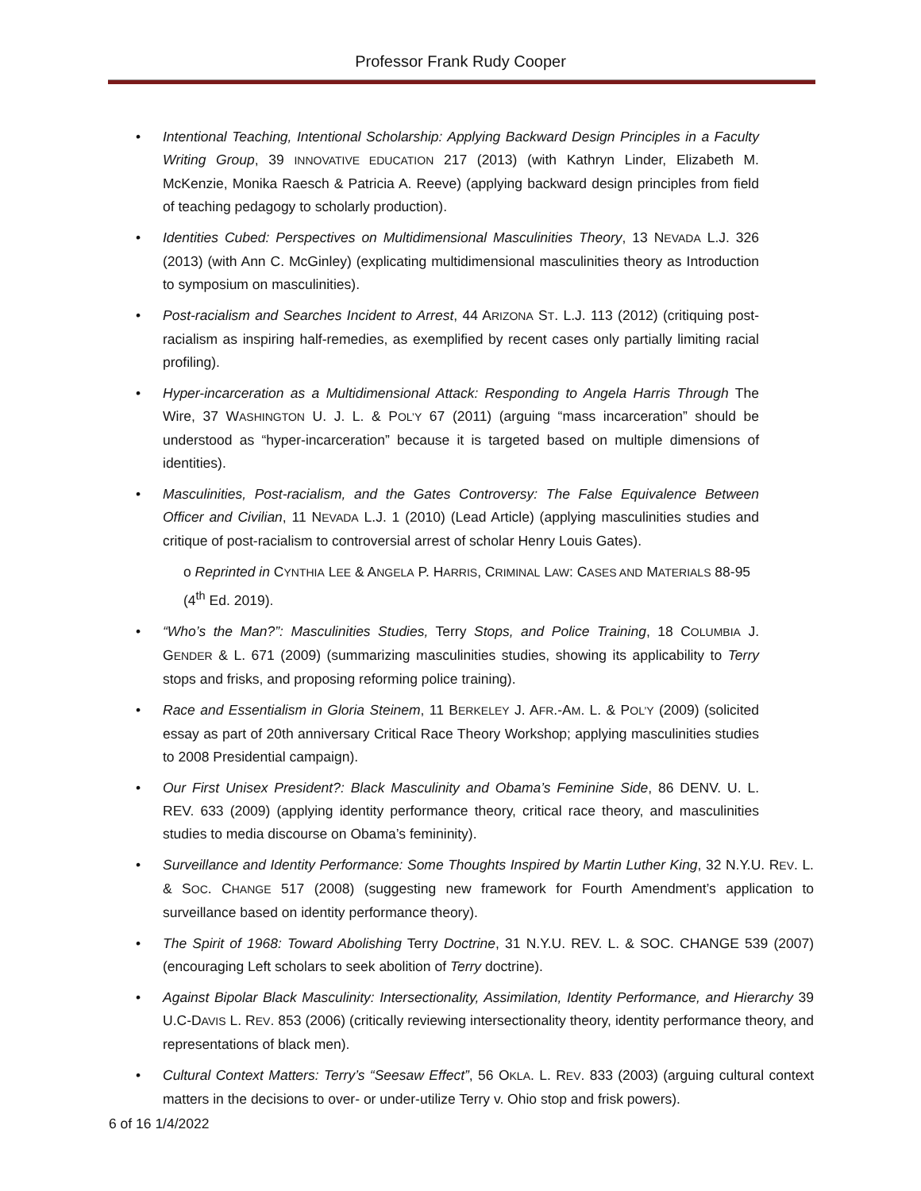Professor Frank Rudy Cooper
• Intentional Teaching, Intentional Scholarship: Applying Backward Design Principles in a Faculty Writing Group, 39 INNOVATIVE EDUCATION 217 (2013) (with Kathryn Linder, Elizabeth M. McKenzie, Monika Raesch & Patricia A. Reeve) (applying backward design principles from field of teaching pedagogy to scholarly production).
• Identities Cubed: Perspectives on Multidimensional Masculinities Theory, 13 NEVADA L.J. 326 (2013) (with Ann C. McGinley) (explicating multidimensional masculinities theory as Introduction to symposium on masculinities).
• Post-racialism and Searches Incident to Arrest, 44 ARIZONA ST. L.J. 113 (2012) (critiquing post-racialism as inspiring half-remedies, as exemplified by recent cases only partially limiting racial profiling).
• Hyper-incarceration as a Multidimensional Attack: Responding to Angela Harris Through The Wire, 37 WASHINGTON U. J. L. & POL’Y 67 (2011) (arguing “mass incarceration” should be understood as “hyper-incarceration” because it is targeted based on multiple dimensions of identities).
• Masculinities, Post-racialism, and the Gates Controversy: The False Equivalence Between Officer and Civilian, 11 NEVADA L.J. 1 (2010) (Lead Article) (applying masculinities studies and critique of post-racialism to controversial arrest of scholar Henry Louis Gates).
o Reprinted in CYNTHIA LEE & ANGELA P. HARRIS, CRIMINAL LAW: CASES AND MATERIALS 88-95 (4<sup>th</sup> Ed. 2019).
• “Who’s the Man?”: Masculinities Studies, Terry Stops, and Police Training, 18 COLUMBIA J. GENDER & L. 671 (2009) (summarizing masculinities studies, showing its applicability to Terry stops and frisks, and proposing reforming police training).
• Race and Essentialism in Gloria Steinem, 11 BERKELEY J. AFR.-AM. L. & POL’Y (2009) (solicited essay as part of 20th anniversary Critical Race Theory Workshop; applying masculinities studies to 2008 Presidential campaign).
• Our First Unisex President?: Black Masculinity and Obama’s Feminine Side, 86 DENV. U. L. REV. 633 (2009) (applying identity performance theory, critical race theory, and masculinities studies to media discourse on Obama’s femininity).
• Surveillance and Identity Performance: Some Thoughts Inspired by Martin Luther King, 32 N.Y.U. REV. L. & SOC. CHANGE 517 (2008) (suggesting new framework for Fourth Amendment’s application to surveillance based on identity performance theory).
• The Spirit of 1968: Toward Abolishing Terry Doctrine, 31 N.Y.U. REV. L. & SOC. CHANGE 539 (2007) (encouraging Left scholars to seek abolition of Terry doctrine).
• Against Bipolar Black Masculinity: Intersectionality, Assimilation, Identity Performance, and Hierarchy 39 U.C-DAVIS L. REV. 853 (2006) (critically reviewing intersectionality theory, identity performance theory, and representations of black men).
• Cultural Context Matters: Terry’s “Seesaw Effect”, 56 OKLA. L. REV. 833 (2003) (arguing cultural context matters in the decisions to over- or under-utilize Terry v. Ohio stop and frisk powers).
6 of 16 1/4/2022